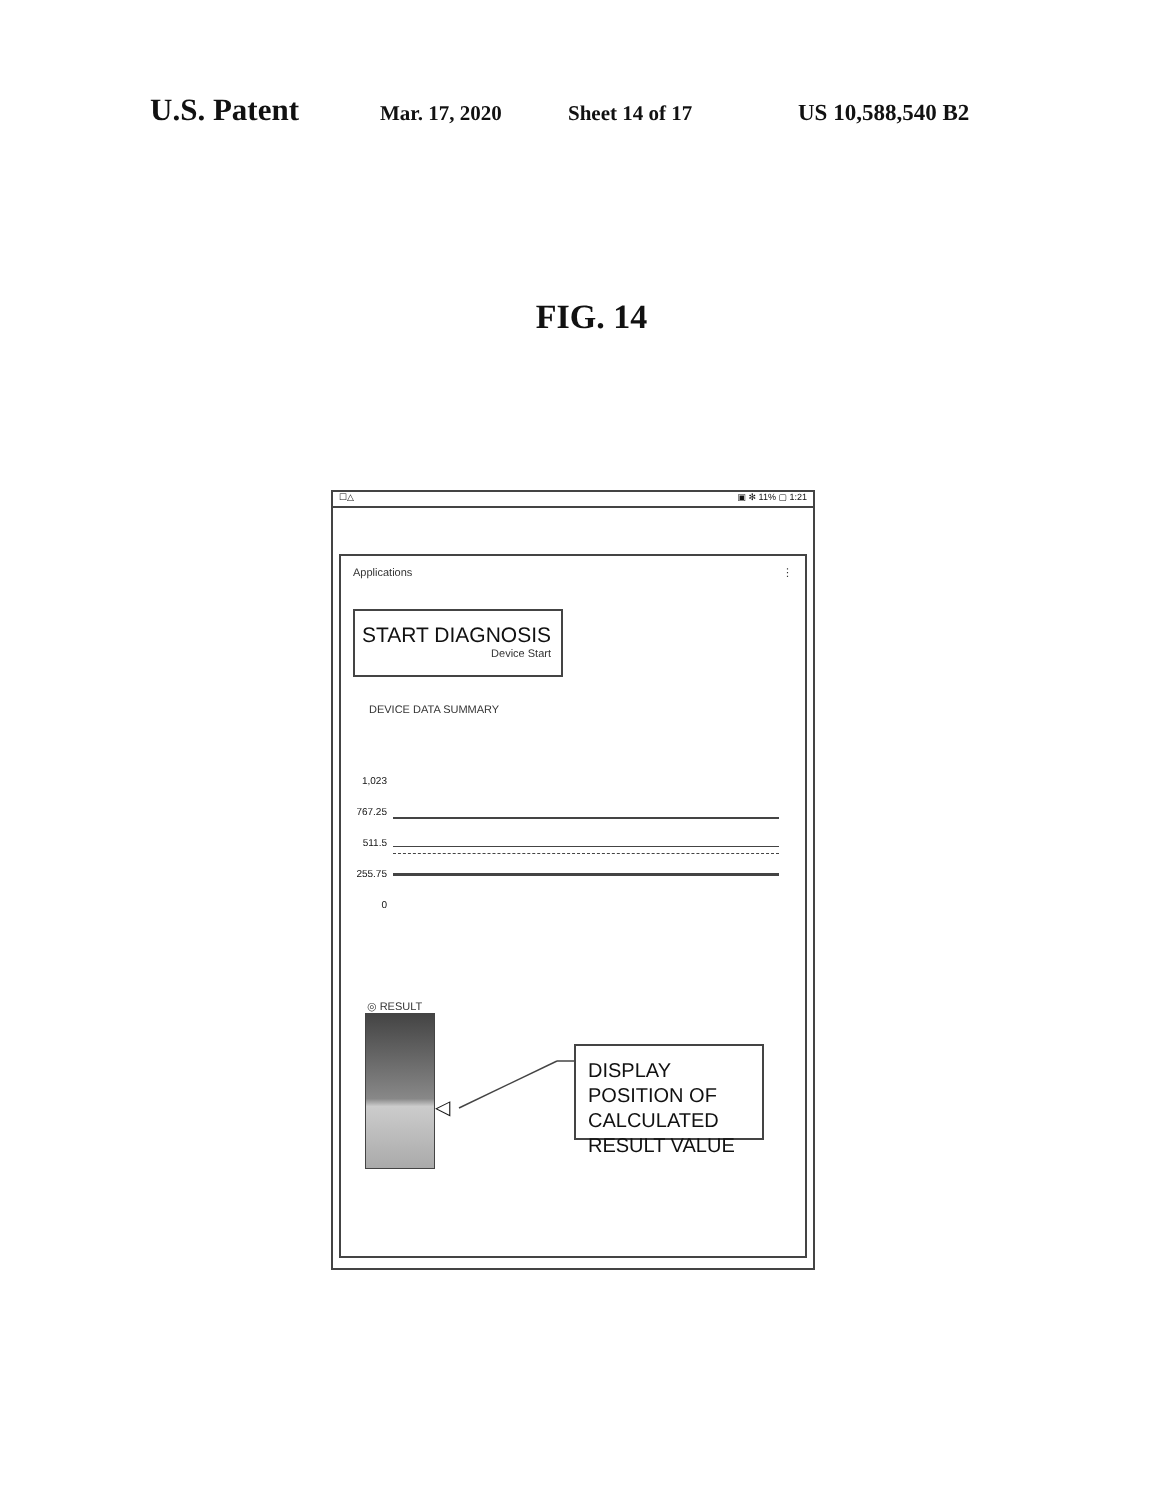U.S. Patent Mar. 17, 2020 Sheet 14 of 17 US 10,588,540 B2
FIG. 14
☐△ ▣ ✻ 11% ▢ 1:21
Applications ⋮
START DIAGNOSIS
Device Start
DEVICE DATA SUMMARY
1,023
767.25
511.5
255.75
0
◎ RESULT
◁
DISPLAY POSITION OF CALCULATED RESULT VALUE